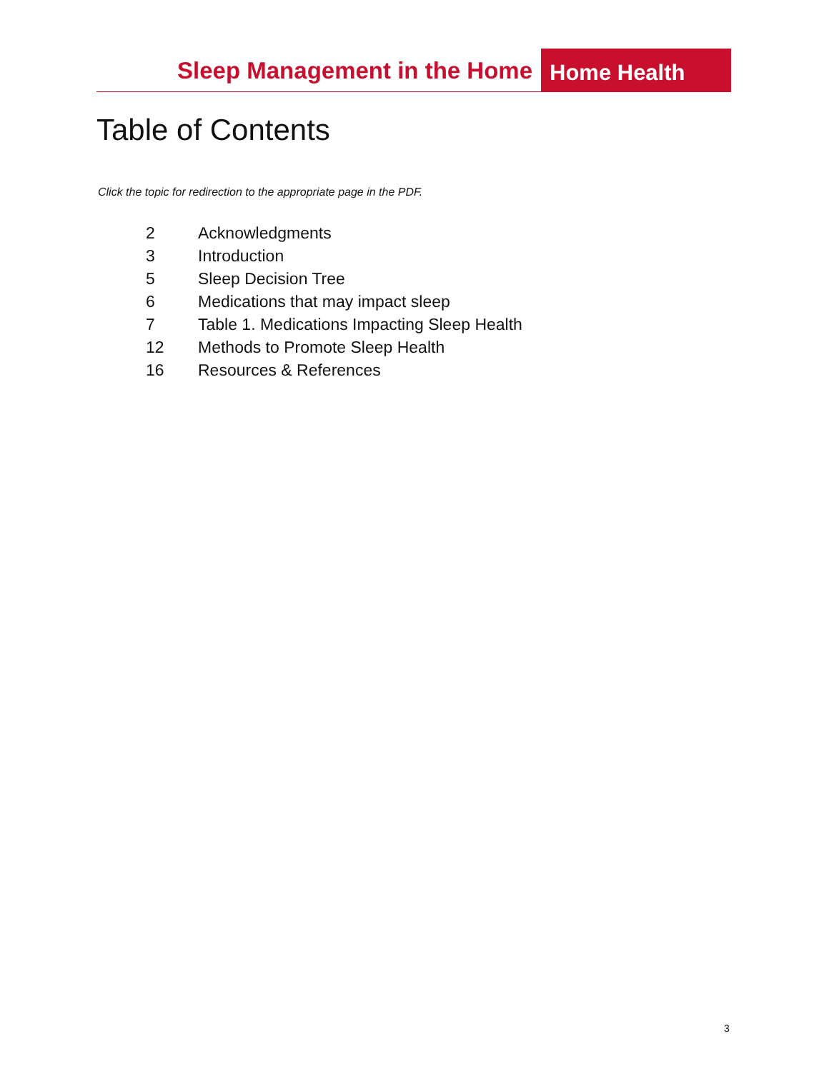Sleep Management in the Home
Home Health
Table of Contents
Click the topic for redirection to the appropriate page in the PDF.
| 2 | Acknowledgments |
| 3 | Introduction |
| 5 | Sleep Decision Tree |
| 6 | Medications that may impact sleep |
| 7 | Table 1. Medications Impacting Sleep Health |
| 12 | Methods to Promote Sleep Health |
| 16 | Resources & References |
3